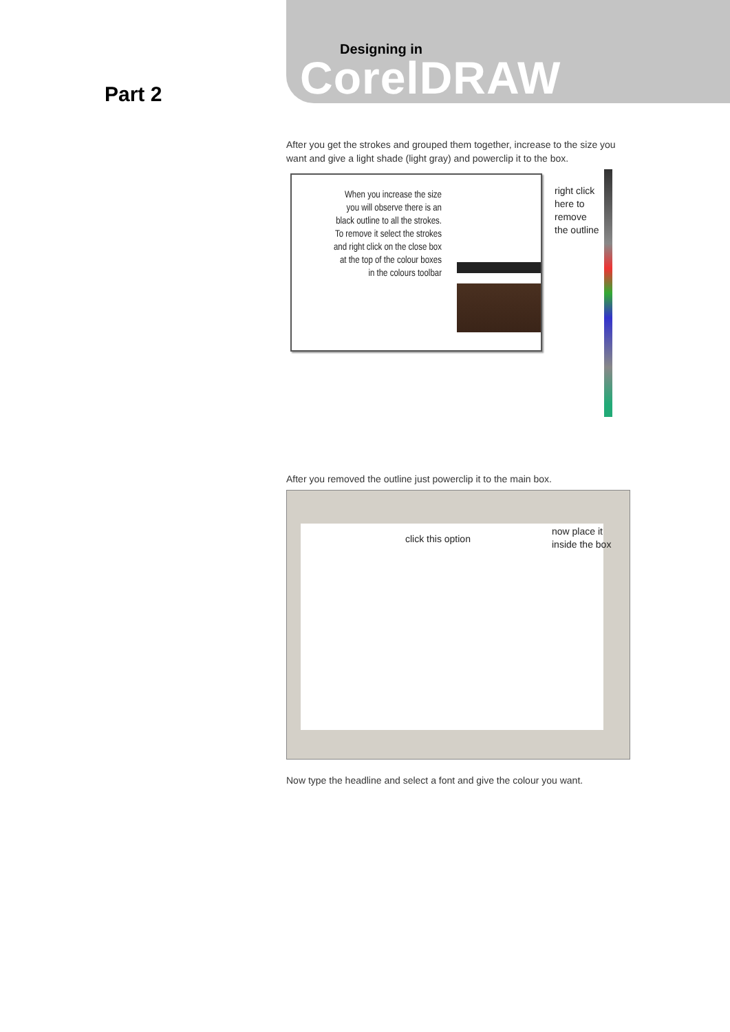Designing in
CorelDRAW
Part 2
After you get the strokes and grouped them together, increase to the size you want and give a light shade (light gray) and powerclip it to the box.
When you increase the size you will observe there is an black outline to all the strokes. To remove it select the strokes and right click on the close box at the top of the colour boxes in the colours toolbar
right click
here to
remove
the outline
After you removed the outline just powerclip it to the main box.
click this option
now place it
inside the box
Now type the headline and select a font and give the colour you want.